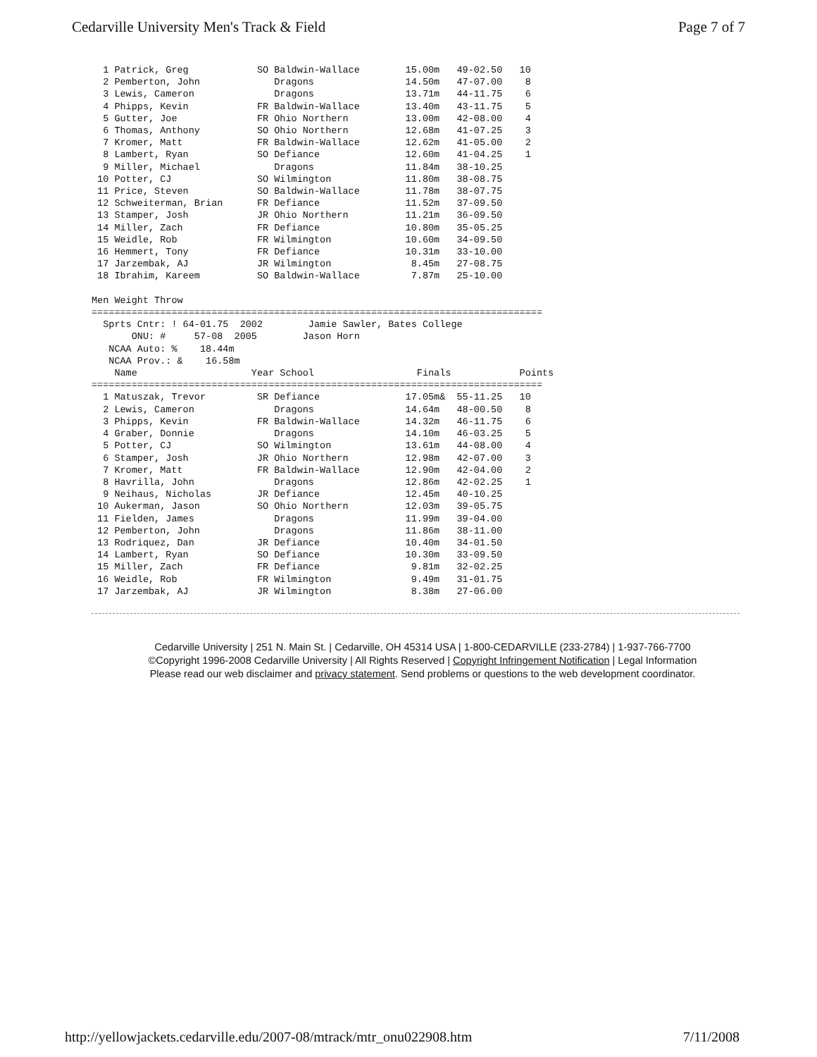Cedarville University Men's Track & Field Page 7 of 7
  1 Patrick, Greg            SO Baldwin-Wallace        15.00m   49-02.50   10
  2 Pemberton, John             Dragons                14.50m   47-07.00    8
  3 Lewis, Cameron              Dragons                13.71m   44-11.75    6
  4 Phipps, Kevin            FR Baldwin-Wallace        13.40m   43-11.75    5
  5 Gutter, Joe              FR Ohio Northern          13.00m   42-08.00    4
  6 Thomas, Anthony          SO Ohio Northern          12.68m   41-07.25    3
  7 Kromer, Matt             FR Baldwin-Wallace        12.62m   41-05.00    2
  8 Lambert, Ryan            SO Defiance               12.60m   41-04.25    1
  9 Miller, Michael             Dragons                11.84m   38-10.25
 10 Potter, CJ               SO Wilmington             11.80m   38-08.75
 11 Price, Steven            SO Baldwin-Wallace        11.78m   38-07.75
 12 Schweiterman, Brian      FR Defiance               11.52m   37-09.50
 13 Stamper, Josh            JR Ohio Northern          11.21m   36-09.50
 14 Miller, Zach             FR Defiance               10.80m   35-05.25
 15 Weidle, Rob              FR Wilmington             10.60m   34-09.50
 16 Hemmert, Tony            FR Defiance               10.31m   33-10.00
 17 Jarzembak, AJ            JR Wilmington              8.45m   27-08.75
 18 Ibrahim, Kareem          SO Baldwin-Wallace         7.87m   25-10.00

Men Weight Throw
===============================================================================
  Sprts Cntr: ! 64-01.75  2002        Jamie Sawler, Bates College
       ONU: #     57-08  2005        Jason Horn
   NCAA Auto: %    18.44m
   NCAA Prov.: &    16.58m
    Name                    Year School                  Finals            Points
===============================================================================
  1 Matuszak, Trevor         SR Defiance               17.05m&  55-11.25   10
  2 Lewis, Cameron              Dragons                14.64m   48-00.50    8
  3 Phipps, Kevin            FR Baldwin-Wallace        14.32m   46-11.75    6
  4 Graber, Donnie              Dragons                14.10m   46-03.25    5
  5 Potter, CJ               SO Wilmington             13.61m   44-08.00    4
  6 Stamper, Josh            JR Ohio Northern          12.98m   42-07.00    3
  7 Kromer, Matt             FR Baldwin-Wallace        12.90m   42-04.00    2
  8 Havrilla, John              Dragons                12.86m   42-02.25    1
  9 Neihaus, Nicholas        JR Defiance               12.45m   40-10.25
 10 Aukerman, Jason          SO Ohio Northern          12.03m   39-05.75
 11 Fielden, James              Dragons                11.99m   39-04.00
 12 Pemberton, John             Dragons                11.86m   38-11.00
 13 Rodriquez, Dan           JR Defiance               10.40m   34-01.50
 14 Lambert, Ryan            SO Defiance               10.30m   33-09.50
 15 Miller, Zach             FR Defiance                9.81m   32-02.25
 16 Weidle, Rob              FR Wilmington              9.49m   31-01.75
 17 Jarzembak, AJ            JR Wilmington              8.38m   27-06.00
Cedarville University | 251 N. Main St. | Cedarville, OH 45314 USA | 1-800-CEDARVILLE (233-2784) | 1-937-766-7700
©Copyright 1996-2008 Cedarville University | All Rights Reserved | Copyright Infringement Notification | Legal Information
Please read our web disclaimer and privacy statement. Send problems or questions to the web development coordinator.
http://yellowjackets.cedarville.edu/2007-08/mtrack/mtr_onu022908.htm 7/11/2008